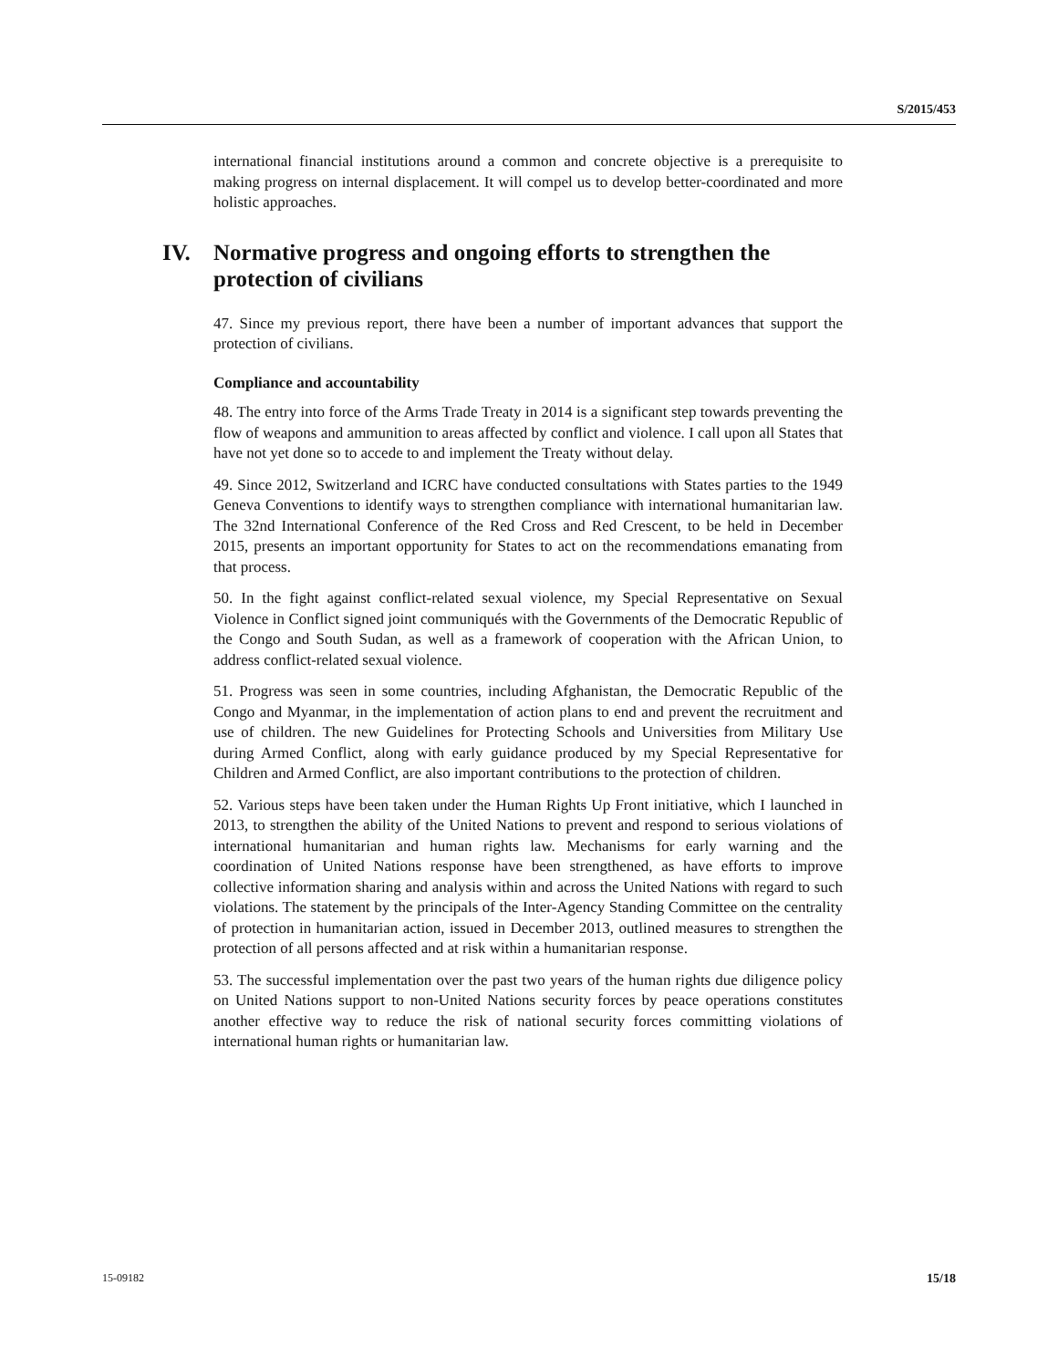S/2015/453
international financial institutions around a common and concrete objective is a prerequisite to making progress on internal displacement. It will compel us to develop better-coordinated and more holistic approaches.
IV. Normative progress and ongoing efforts to strengthen the protection of civilians
47. Since my previous report, there have been a number of important advances that support the protection of civilians.
Compliance and accountability
48. The entry into force of the Arms Trade Treaty in 2014 is a significant step towards preventing the flow of weapons and ammunition to areas affected by conflict and violence. I call upon all States that have not yet done so to accede to and implement the Treaty without delay.
49. Since 2012, Switzerland and ICRC have conducted consultations with States parties to the 1949 Geneva Conventions to identify ways to strengthen compliance with international humanitarian law. The 32nd International Conference of the Red Cross and Red Crescent, to be held in December 2015, presents an important opportunity for States to act on the recommendations emanating from that process.
50. In the fight against conflict-related sexual violence, my Special Representative on Sexual Violence in Conflict signed joint communiqués with the Governments of the Democratic Republic of the Congo and South Sudan, as well as a framework of cooperation with the African Union, to address conflict-related sexual violence.
51. Progress was seen in some countries, including Afghanistan, the Democratic Republic of the Congo and Myanmar, in the implementation of action plans to end and prevent the recruitment and use of children. The new Guidelines for Protecting Schools and Universities from Military Use during Armed Conflict, along with early guidance produced by my Special Representative for Children and Armed Conflict, are also important contributions to the protection of children.
52. Various steps have been taken under the Human Rights Up Front initiative, which I launched in 2013, to strengthen the ability of the United Nations to prevent and respond to serious violations of international humanitarian and human rights law. Mechanisms for early warning and the coordination of United Nations response have been strengthened, as have efforts to improve collective information sharing and analysis within and across the United Nations with regard to such violations. The statement by the principals of the Inter-Agency Standing Committee on the centrality of protection in humanitarian action, issued in December 2013, outlined measures to strengthen the protection of all persons affected and at risk within a humanitarian response.
53. The successful implementation over the past two years of the human rights due diligence policy on United Nations support to non-United Nations security forces by peace operations constitutes another effective way to reduce the risk of national security forces committing violations of international human rights or humanitarian law.
15-09182 15/18